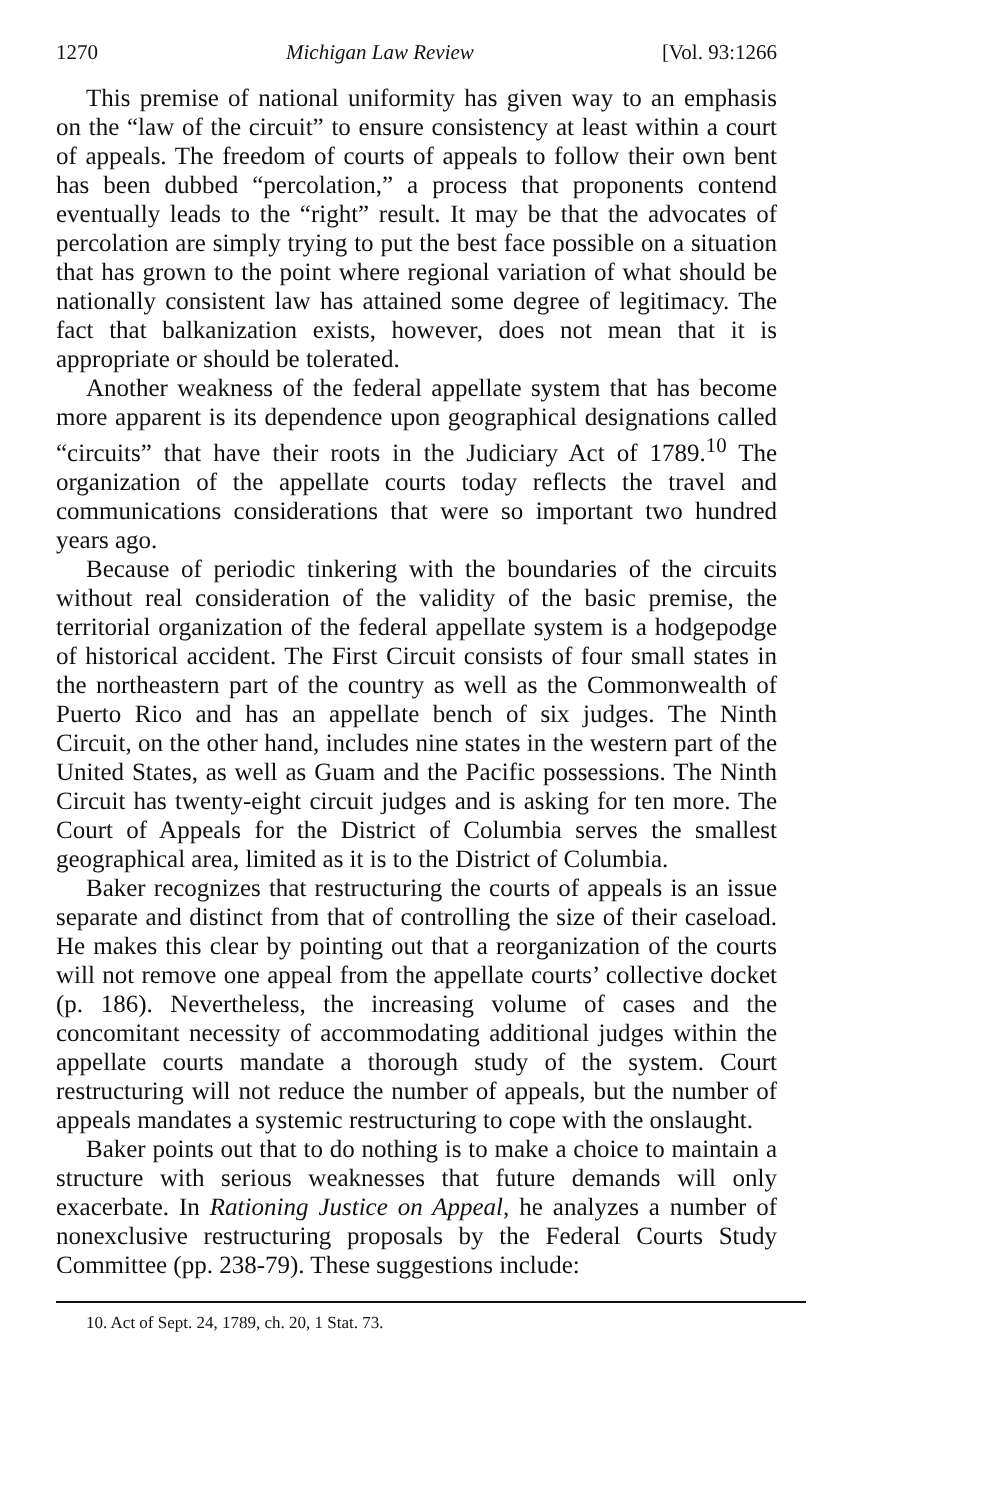1270 Michigan Law Review [Vol. 93:1266
This premise of national uniformity has given way to an emphasis on the “law of the circuit” to ensure consistency at least within a court of appeals. The freedom of courts of appeals to follow their own bent has been dubbed “percolation,” a process that proponents contend eventually leads to the “right” result. It may be that the advocates of percolation are simply trying to put the best face possible on a situation that has grown to the point where regional variation of what should be nationally consistent law has attained some degree of legitimacy. The fact that balkanization exists, however, does not mean that it is appropriate or should be tolerated.
Another weakness of the federal appellate system that has become more apparent is its dependence upon geographical designations called “circuits” that have their roots in the Judiciary Act of 1789.<sup>10</sup> The organization of the appellate courts today reflects the travel and communications considerations that were so important two hundred years ago.
Because of periodic tinkering with the boundaries of the circuits without real consideration of the validity of the basic premise, the territorial organization of the federal appellate system is a hodgepodge of historical accident. The First Circuit consists of four small states in the northeastern part of the country as well as the Commonwealth of Puerto Rico and has an appellate bench of six judges. The Ninth Circuit, on the other hand, includes nine states in the western part of the United States, as well as Guam and the Pacific possessions. The Ninth Circuit has twenty-eight circuit judges and is asking for ten more. The Court of Appeals for the District of Columbia serves the smallest geographical area, limited as it is to the District of Columbia.
Baker recognizes that restructuring the courts of appeals is an issue separate and distinct from that of controlling the size of their caseload. He makes this clear by pointing out that a reorganization of the courts will not remove one appeal from the appellate courts’ collective docket (p. 186). Nevertheless, the increasing volume of cases and the concomitant necessity of accommodating additional judges within the appellate courts mandate a thorough study of the system. Court restructuring will not reduce the number of appeals, but the number of appeals mandates a systemic restructuring to cope with the onslaught.
Baker points out that to do nothing is to make a choice to maintain a structure with serious weaknesses that future demands will only exacerbate. In Rationing Justice on Appeal, he analyzes a number of nonexclusive restructuring proposals by the Federal Courts Study Committee (pp. 238-79). These suggestions include:
10. Act of Sept. 24, 1789, ch. 20, 1 Stat. 73.